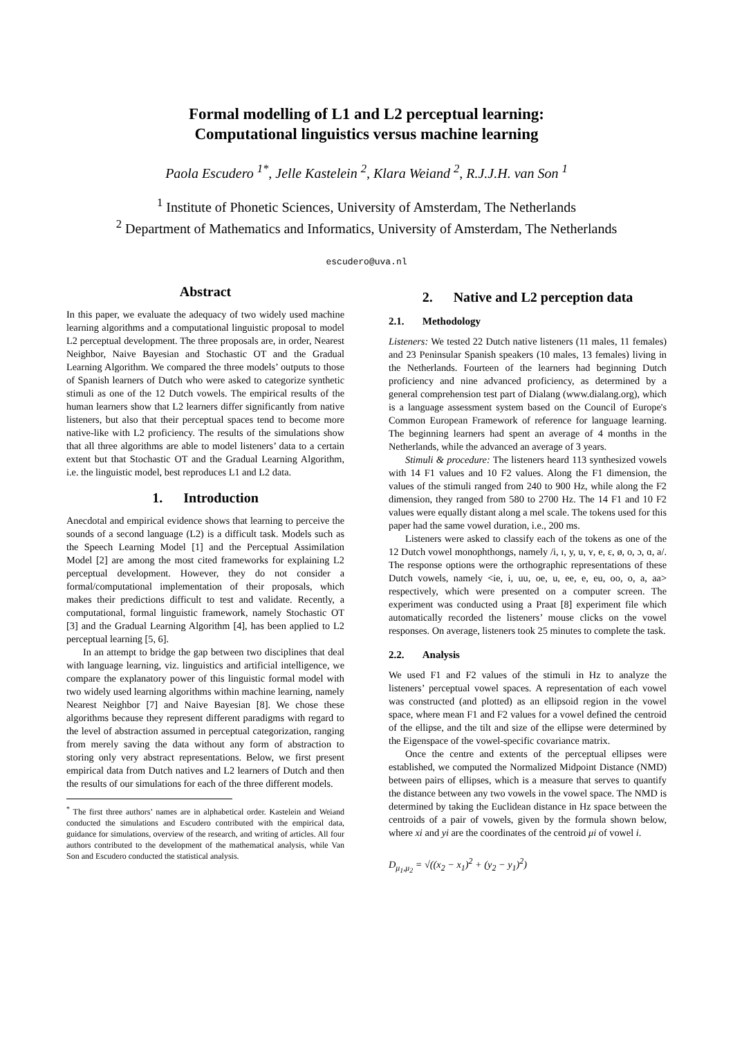Formal modelling of L1 and L2 perceptual learning:
Computational linguistics versus machine learning
Paola Escudero <sup>1*</sup>, Jelle Kastelein <sup>2</sup>, Klara Weiand <sup>2</sup>, R.J.J.H. van Son <sup>1</sup>
<sup>1</sup> Institute of Phonetic Sciences, University of Amsterdam, The Netherlands
<sup>2</sup> Department of Mathematics and Informatics, University of Amsterdam, The Netherlands
escudero@uva.nl
Abstract
In this paper, we evaluate the adequacy of two widely used machine learning algorithms and a computational linguistic proposal to model L2 perceptual development. The three proposals are, in order, Nearest Neighbor, Naive Bayesian and Stochastic OT and the Gradual Learning Algorithm. We compared the three models’ outputs to those of Spanish learners of Dutch who were asked to categorize synthetic stimuli as one of the 12 Dutch vowels. The empirical results of the human learners show that L2 learners differ significantly from native listeners, but also that their perceptual spaces tend to become more native-like with L2 proficiency. The results of the simulations show that all three algorithms are able to model listeners’ data to a certain extent but that Stochastic OT and the Gradual Learning Algorithm, i.e. the linguistic model, best reproduces L1 and L2 data.
1. Introduction
Anecdotal and empirical evidence shows that learning to perceive the sounds of a second language (L2) is a difficult task. Models such as the Speech Learning Model [1] and the Perceptual Assimilation Model [2] are among the most cited frameworks for explaining L2 perceptual development. However, they do not consider a formal/computational implementation of their proposals, which makes their predictions difficult to test and validate. Recently, a computational, formal linguistic framework, namely Stochastic OT [3] and the Gradual Learning Algorithm [4], has been applied to L2 perceptual learning [5, 6].
In an attempt to bridge the gap between two disciplines that deal with language learning, viz. linguistics and artificial intelligence, we compare the explanatory power of this linguistic formal model with two widely used learning algorithms within machine learning, namely Nearest Neighbor [7] and Naive Bayesian [8]. We chose these algorithms because they represent different paradigms with regard to the level of abstraction assumed in perceptual categorization, ranging from merely saving the data without any form of abstraction to storing only very abstract representations. Below, we first present empirical data from Dutch natives and L2 learners of Dutch and then the results of our simulations for each of the three different models.
<sup>*</sup> The first three authors’ names are in alphabetical order. Kastelein and Weiand conducted the simulations and Escudero contributed with the empirical data, guidance for simulations, overview of the research, and writing of articles. All four authors contributed to the development of the mathematical analysis, while Van Son and Escudero conducted the statistical analysis.
2. Native and L2 perception data
2.1. Methodology
Listeners: We tested 22 Dutch native listeners (11 males, 11 females) and 23 Peninsular Spanish speakers (10 males, 13 females) living in the Netherlands. Fourteen of the learners had beginning Dutch proficiency and nine advanced proficiency, as determined by a general comprehension test part of Dialang (www.dialang.org), which is a language assessment system based on the Council of Europe's Common European Framework of reference for language learning. The beginning learners had spent an average of 4 months in the Netherlands, while the advanced an average of 3 years.
Stimuli & procedure: The listeners heard 113 synthesized vowels with 14 F1 values and 10 F2 values. Along the F1 dimension, the values of the stimuli ranged from 240 to 900 Hz, while along the F2 dimension, they ranged from 580 to 2700 Hz. The 14 F1 and 10 F2 values were equally distant along a mel scale. The tokens used for this paper had the same vowel duration, i.e., 200 ms.
Listeners were asked to classify each of the tokens as one of the 12 Dutch vowel monophthongs, namely /i, ɪ, y, u, ʏ, e, ɛ, ø, o, ɔ, ɑ, a/. The response options were the orthographic representations of these Dutch vowels, namely <ie, i, uu, oe, u, ee, e, eu, oo, o, a, aa> respectively, which were presented on a computer screen. The experiment was conducted using a Praat [8] experiment file which automatically recorded the listeners’ mouse clicks on the vowel responses. On average, listeners took 25 minutes to complete the task.
2.2. Analysis
We used F1 and F2 values of the stimuli in Hz to analyze the listeners’ perceptual vowel spaces. A representation of each vowel was constructed (and plotted) as an ellipsoid region in the vowel space, where mean F1 and F2 values for a vowel defined the centroid of the ellipse, and the tilt and size of the ellipse were determined by the Eigenspace of the vowel-specific covariance matrix.
Once the centre and extents of the perceptual ellipses were established, we computed the Normalized Midpoint Distance (NMD) between pairs of ellipses, which is a measure that serves to quantify the distance between any two vowels in the vowel space. The NMD is determined by taking the Euclidean distance in Hz space between the centroids of a pair of vowels, given by the formula shown below, where xi and yi are the coordinates of the centroid μi of vowel i.
D<sub>μ<sub>1</sub>,μ<sub>2</sub></sub> = √((x<sub>2</sub> − x<sub>1</sub>)<sup>2</sup> + (y<sub>2</sub> − y<sub>1</sub>)<sup>2</sup>)